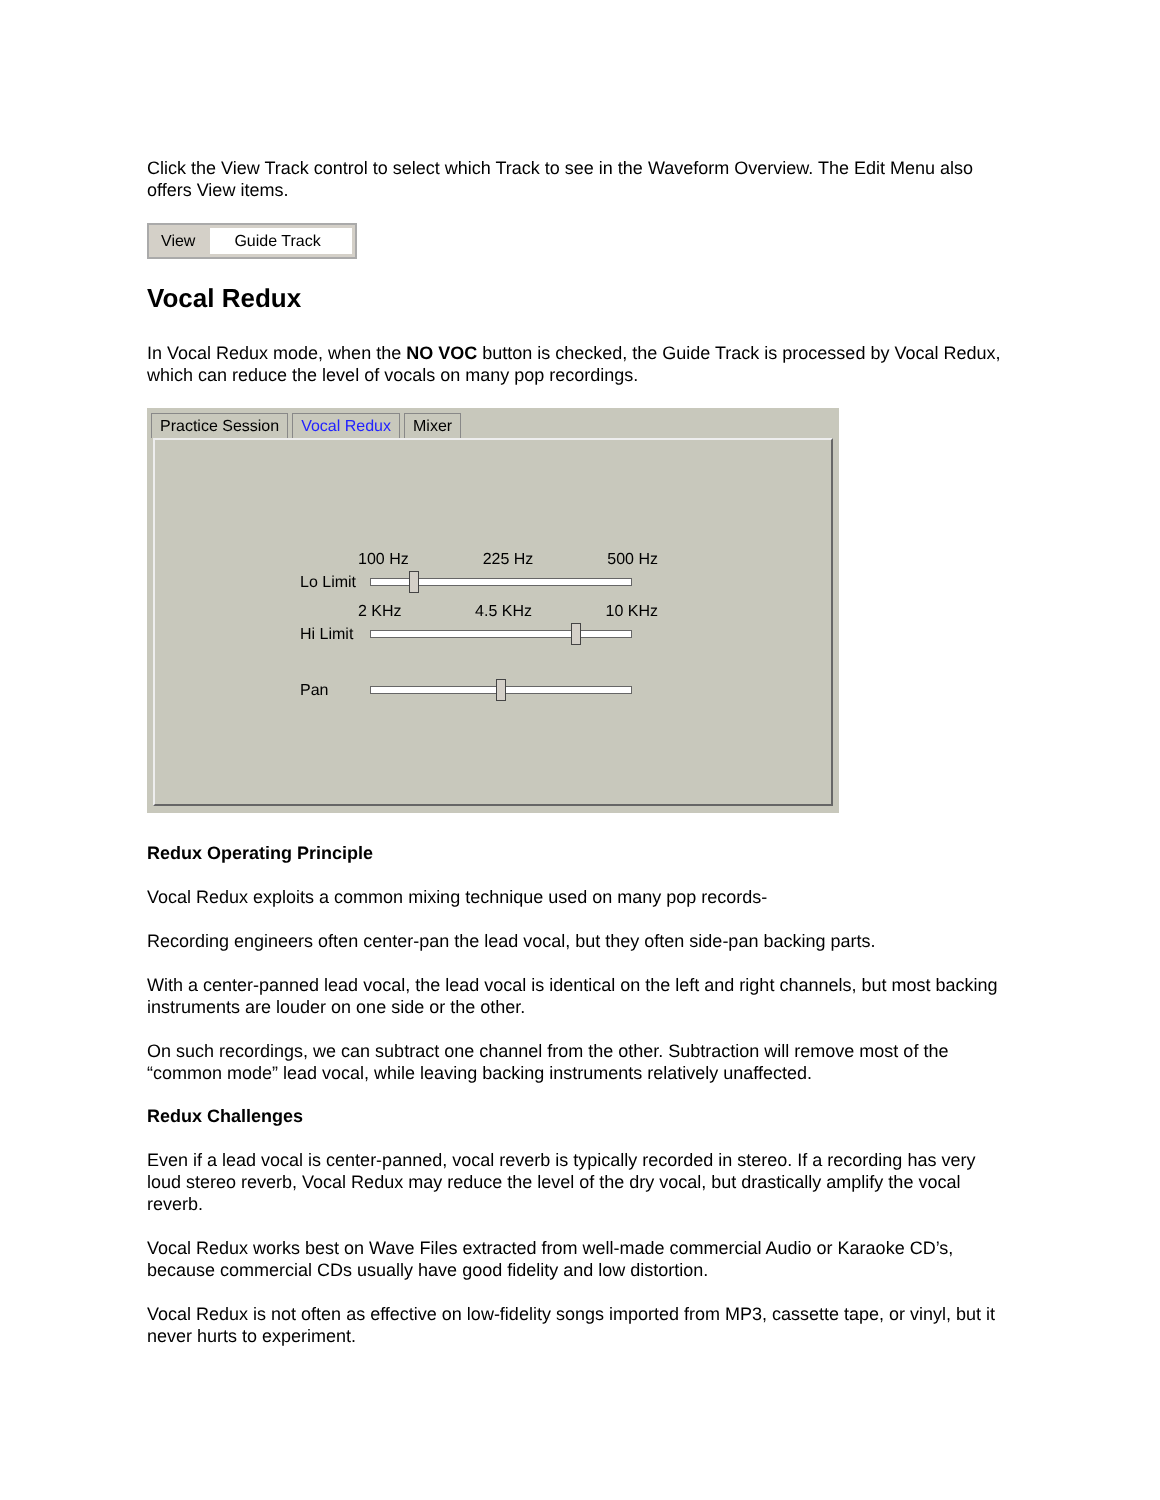Click the View Track control to select which Track to see in the Waveform Overview. The Edit Menu also offers View items.
View Guide Track
Vocal Redux
In Vocal Redux mode, when the NO VOC button is checked, the Guide Track is processed by Vocal Redux, which can reduce the level of vocals on many pop recordings.
Practice Session Vocal Redux Mixer
100 Hz 225 Hz 500 Hz
Lo Limit
2 KHz 4.5 KHz 10 KHz
Hi Limit
Pan
Redux Operating Principle
Vocal Redux exploits a common mixing technique used on many pop records-
Recording engineers often center-pan the lead vocal, but they often side-pan backing parts.
With a center-panned lead vocal, the lead vocal is identical on the left and right channels, but most backing instruments are louder on one side or the other.
On such recordings, we can subtract one channel from the other. Subtraction will remove most of the “common mode” lead vocal, while leaving backing instruments relatively unaffected.
Redux Challenges
Even if a lead vocal is center-panned, vocal reverb is typically recorded in stereo. If a recording has very loud stereo reverb, Vocal Redux may reduce the level of the dry vocal, but drastically amplify the vocal reverb.
Vocal Redux works best on Wave Files extracted from well-made commercial Audio or Karaoke CD’s, because commercial CDs usually have good fidelity and low distortion.
Vocal Redux is not often as effective on low-fidelity songs imported from MP3, cassette tape, or vinyl, but it never hurts to experiment.